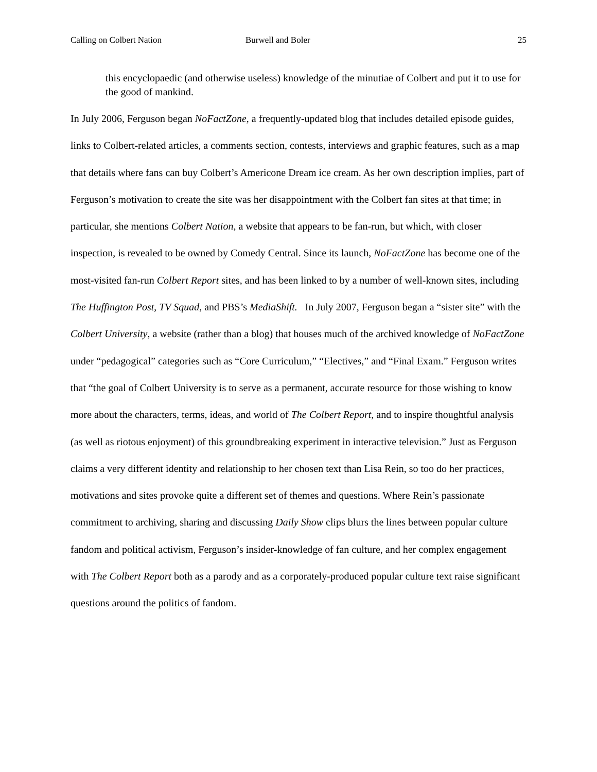Calling on Colbert Nation Burwell and Boler 25
this encyclopaedic (and otherwise useless) knowledge of the minutiae of Colbert and put it to use for the good of mankind.
In July 2006, Ferguson began NoFactZone, a frequently-updated blog that includes detailed episode guides, links to Colbert-related articles, a comments section, contests, interviews and graphic features, such as a map that details where fans can buy Colbert’s Americone Dream ice cream. As her own description implies, part of Ferguson’s motivation to create the site was her disappointment with the Colbert fan sites at that time; in particular, she mentions Colbert Nation, a website that appears to be fan-run, but which, with closer inspection, is revealed to be owned by Comedy Central. Since its launch, NoFactZone has become one of the most-visited fan-run Colbert Report sites, and has been linked to by a number of well-known sites, including The Huffington Post, TV Squad, and PBS’s MediaShift. In July 2007, Ferguson began a “sister site” with the Colbert University, a website (rather than a blog) that houses much of the archived knowledge of NoFactZone under “pedagogical” categories such as “Core Curriculum,” “Electives,” and “Final Exam.” Ferguson writes that “the goal of Colbert University is to serve as a permanent, accurate resource for those wishing to know more about the characters, terms, ideas, and world of The Colbert Report, and to inspire thoughtful analysis (as well as riotous enjoyment) of this groundbreaking experiment in interactive television.” Just as Ferguson claims a very different identity and relationship to her chosen text than Lisa Rein, so too do her practices, motivations and sites provoke quite a different set of themes and questions. Where Rein’s passionate commitment to archiving, sharing and discussing Daily Show clips blurs the lines between popular culture fandom and political activism, Ferguson’s insider-knowledge of fan culture, and her complex engagement with The Colbert Report both as a parody and as a corporately-produced popular culture text raise significant questions around the politics of fandom.